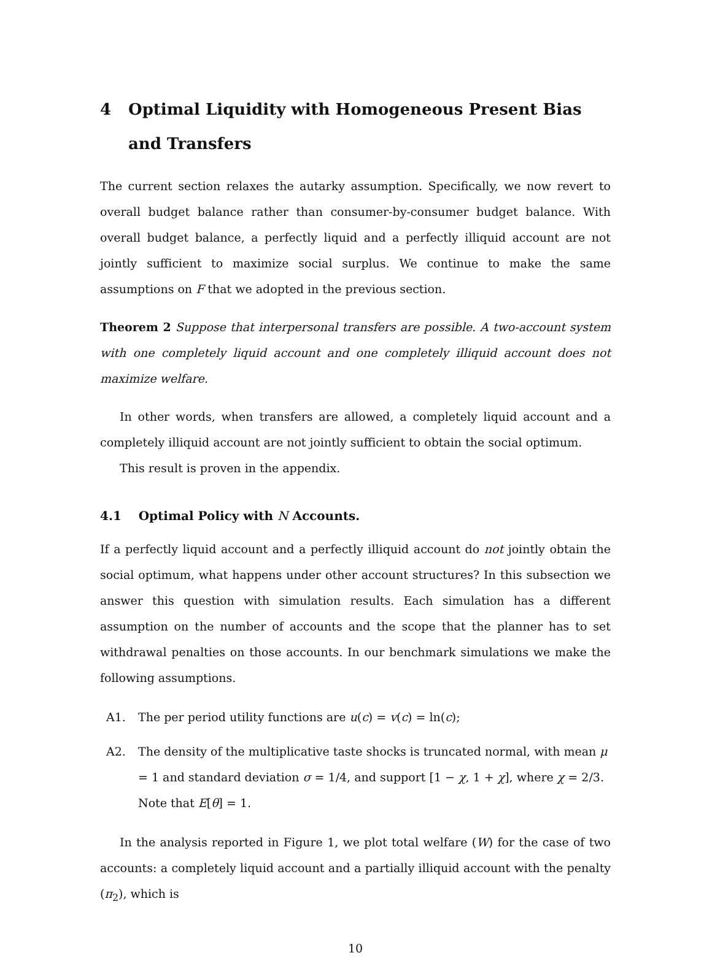4 Optimal Liquidity with Homogeneous Present Bias and Transfers
The current section relaxes the autarky assumption. Specifically, we now revert to overall budget balance rather than consumer-by-consumer budget balance. With overall budget balance, a perfectly liquid and a perfectly illiquid account are not jointly sufficient to maximize social surplus. We continue to make the same assumptions on F that we adopted in the previous section.
Theorem 2 Suppose that interpersonal transfers are possible. A two-account system with one completely liquid account and one completely illiquid account does not maximize welfare.
In other words, when transfers are allowed, a completely liquid account and a completely illiquid account are not jointly sufficient to obtain the social optimum.
This result is proven in the appendix.
4.1 Optimal Policy with N Accounts.
If a perfectly liquid account and a perfectly illiquid account do not jointly obtain the social optimum, what happens under other account structures? In this subsection we answer this question with simulation results. Each simulation has a different assumption on the number of accounts and the scope that the planner has to set withdrawal penalties on those accounts. In our benchmark simulations we make the following assumptions.
A1. The per period utility functions are u(c) = v(c) = ln(c);
A2. The density of the multiplicative taste shocks is truncated normal, with mean μ = 1 and standard deviation σ = 1/4, and support [1 − χ, 1 + χ], where χ = 2/3. Note that E[θ] = 1.
In the analysis reported in Figure 1, we plot total welfare (W) for the case of two accounts: a completely liquid account and a partially illiquid account with the penalty (π<sub>2</sub>), which is
10